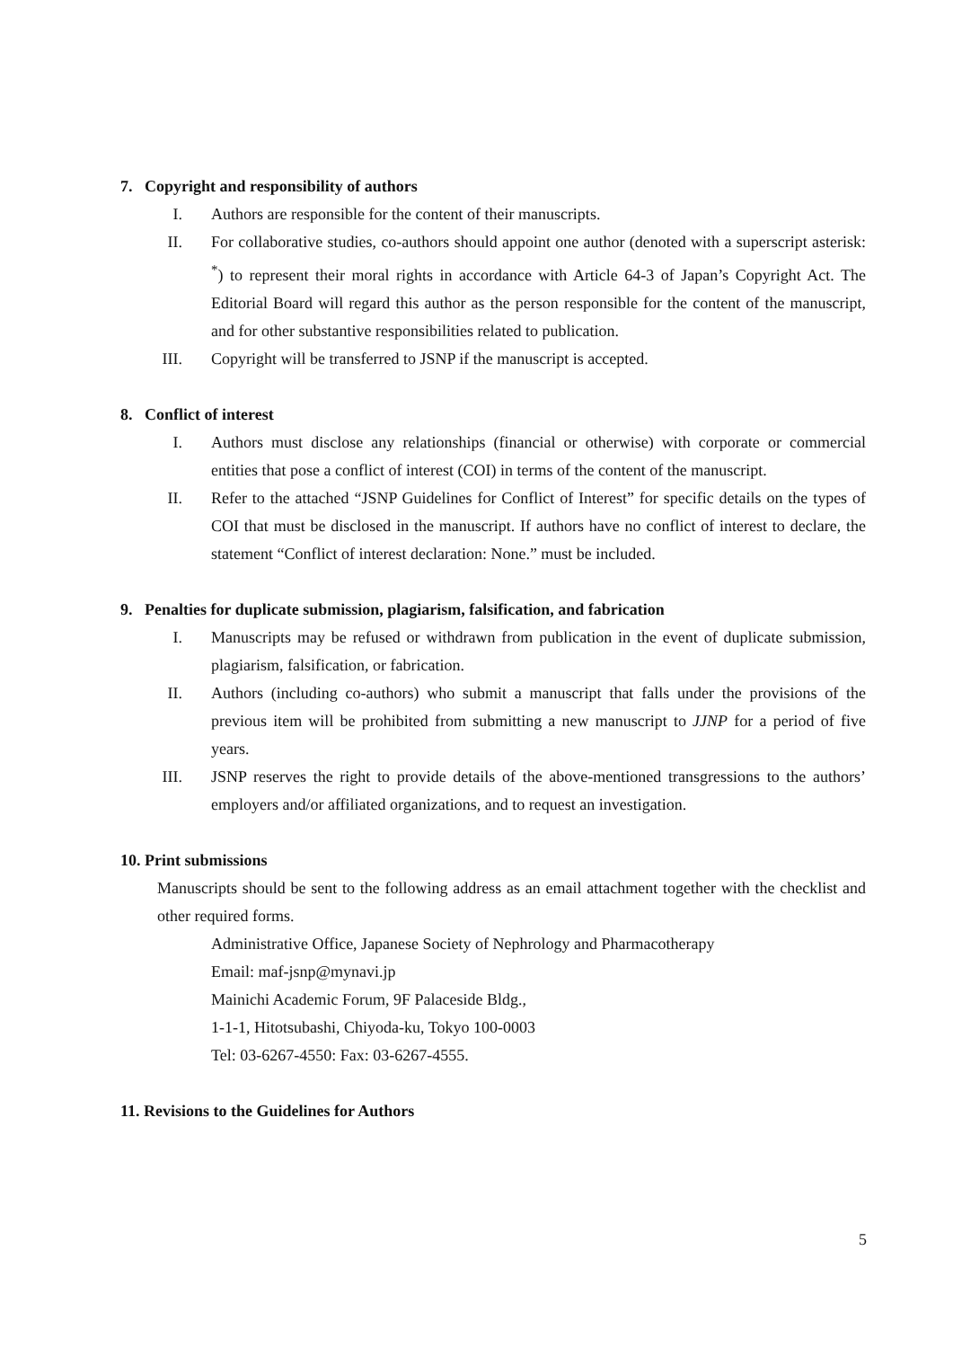7. Copyright and responsibility of authors
I. Authors are responsible for the content of their manuscripts.
II. For collaborative studies, co-authors should appoint one author (denoted with a superscript asterisk: <sup>*</sup>) to represent their moral rights in accordance with Article 64-3 of Japan’s Copyright Act. The Editorial Board will regard this author as the person responsible for the content of the manuscript, and for other substantive responsibilities related to publication.
III. Copyright will be transferred to JSNP if the manuscript is accepted.
8. Conflict of interest
I. Authors must disclose any relationships (financial or otherwise) with corporate or commercial entities that pose a conflict of interest (COI) in terms of the content of the manuscript.
II. Refer to the attached “JSNP Guidelines for Conflict of Interest” for specific details on the types of COI that must be disclosed in the manuscript. If authors have no conflict of interest to declare, the statement “Conflict of interest declaration: None.” must be included.
9. Penalties for duplicate submission, plagiarism, falsification, and fabrication
I. Manuscripts may be refused or withdrawn from publication in the event of duplicate submission, plagiarism, falsification, or fabrication.
II. Authors (including co-authors) who submit a manuscript that falls under the provisions of the previous item will be prohibited from submitting a new manuscript to JJNP for a period of five years.
III. JSNP reserves the right to provide details of the above-mentioned transgressions to the authors’ employers and/or affiliated organizations, and to request an investigation.
10. Print submissions
Manuscripts should be sent to the following address as an email attachment together with the checklist and other required forms.
Administrative Office, Japanese Society of Nephrology and Pharmacotherapy
Email: maf-jsnp@mynavi.jp
Mainichi Academic Forum, 9F Palaceside Bldg.,
1-1-1, Hitotsubashi, Chiyoda-ku, Tokyo 100-0003
Tel: 03-6267-4550: Fax: 03-6267-4555.
11. Revisions to the Guidelines for Authors
5